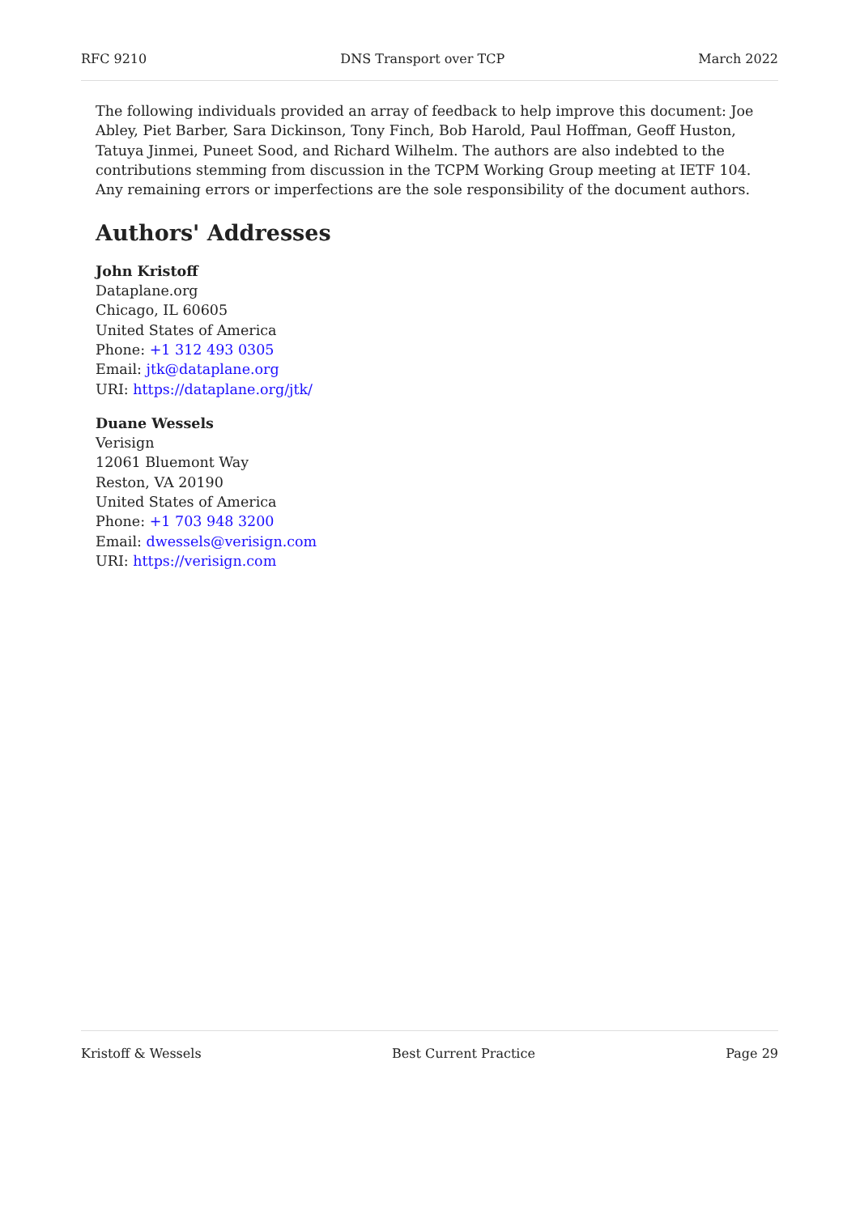RFC 9210 DNS Transport over TCP March 2022
The following individuals provided an array of feedback to help improve this document: Joe Abley, Piet Barber, Sara Dickinson, Tony Finch, Bob Harold, Paul Hoffman, Geoff Huston, Tatuya Jinmei, Puneet Sood, and Richard Wilhelm. The authors are also indebted to the contributions stemming from discussion in the TCPM Working Group meeting at IETF 104. Any remaining errors or imperfections are the sole responsibility of the document authors.
Authors' Addresses
John Kristoff
Dataplane.org
Chicago, IL 60605
United States of America
Phone: +1 312 493 0305
Email: jtk@dataplane.org
URI: https://dataplane.org/jtk/
Duane Wessels
Verisign
12061 Bluemont Way
Reston, VA 20190
United States of America
Phone: +1 703 948 3200
Email: dwessels@verisign.com
URI: https://verisign.com
Kristoff & Wessels Best Current Practice Page 29